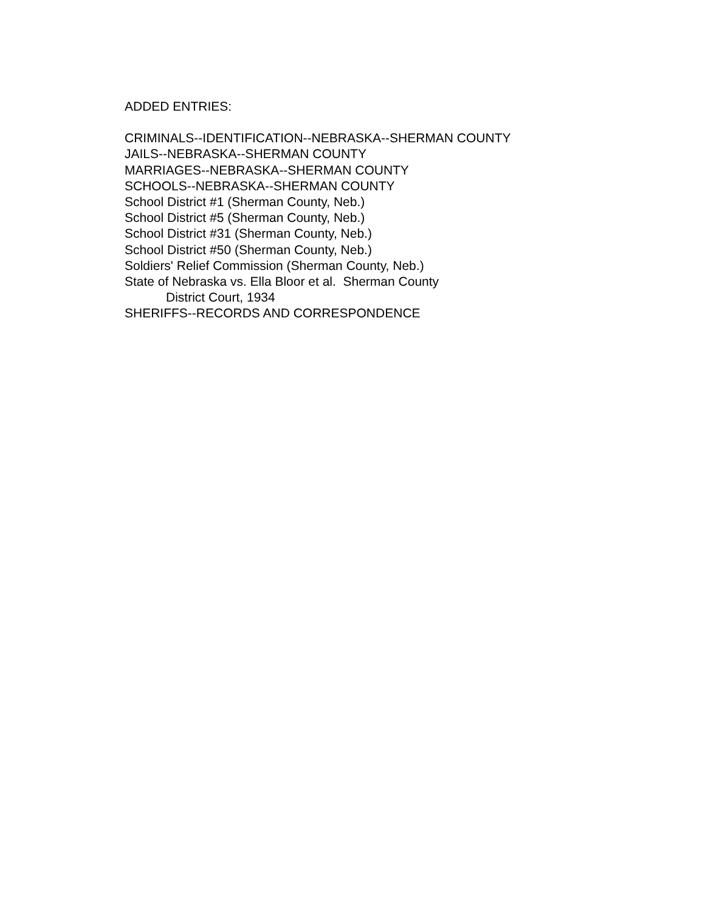ADDED ENTRIES:
CRIMINALS--IDENTIFICATION--NEBRASKA--SHERMAN COUNTY
JAILS--NEBRASKA--SHERMAN COUNTY
MARRIAGES--NEBRASKA--SHERMAN COUNTY
SCHOOLS--NEBRASKA--SHERMAN COUNTY
School District #1 (Sherman County, Neb.)
School District #5 (Sherman County, Neb.)
School District #31 (Sherman County, Neb.)
School District #50 (Sherman County, Neb.)
Soldiers' Relief Commission (Sherman County, Neb.)
State of Nebraska vs. Ella Bloor et al. Sherman County
District Court, 1934
SHERIFFS--RECORDS AND CORRESPONDENCE